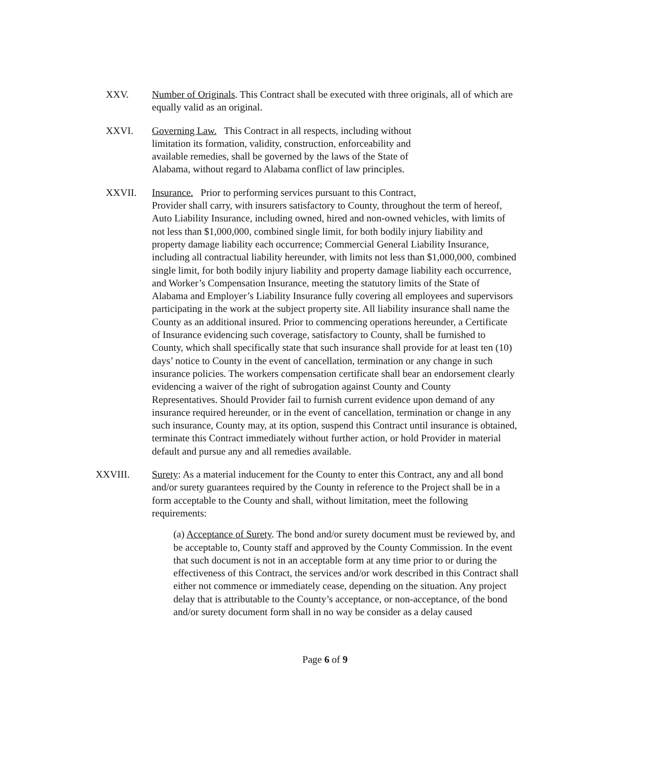XXV. Number of Originals. This Contract shall be executed with three originals, all of which are equally valid as an original.
XXVI. Governing Law. This Contract in all respects, including without limitation its formation, validity, construction, enforceability and available remedies, shall be governed by the laws of the State of Alabama, without regard to Alabama conflict of law principles.
XXVII. Insurance. Prior to performing services pursuant to this Contract,
Provider shall carry, with insurers satisfactory to County, throughout the term of hereof, Auto Liability Insurance, including owned, hired and non-owned vehicles, with limits of not less than $1,000,000, combined single limit, for both bodily injury liability and property damage liability each occurrence; Commercial General Liability Insurance, including all contractual liability hereunder, with limits not less than $1,000,000, combined single limit, for both bodily injury liability and property damage liability each occurrence, and Worker’s Compensation Insurance, meeting the statutory limits of the State of Alabama and Employer’s Liability Insurance fully covering all employees and supervisors participating in the work at the subject property site. All liability insurance shall name the County as an additional insured. Prior to commencing operations hereunder, a Certificate of Insurance evidencing such coverage, satisfactory to County, shall be furnished to County, which shall specifically state that such insurance shall provide for at least ten (10) days’ notice to County in the event of cancellation, termination or any change in such insurance policies. The workers compensation certificate shall bear an endorsement clearly evidencing a waiver of the right of subrogation against County and County Representatives. Should Provider fail to furnish current evidence upon demand of any insurance required hereunder, or in the event of cancellation, termination or change in any such insurance, County may, at its option, suspend this Contract until insurance is obtained, terminate this Contract immediately without further action, or hold Provider in material default and pursue any and all remedies available.
XXVIII. Surety: As a material inducement for the County to enter this Contract, any and all bond and/or surety guarantees required by the County in reference to the Project shall be in a form acceptable to the County and shall, without limitation, meet the following requirements:
(a) Acceptance of Surety. The bond and/or surety document must be reviewed by, and be acceptable to, County staff and approved by the County Commission. In the event that such document is not in an acceptable form at any time prior to or during the effectiveness of this Contract, the services and/or work described in this Contract shall either not commence or immediately cease, depending on the situation. Any project delay that is attributable to the County’s acceptance, or non-acceptance, of the bond and/or surety document form shall in no way be consider as a delay caused
Page 6 of 9